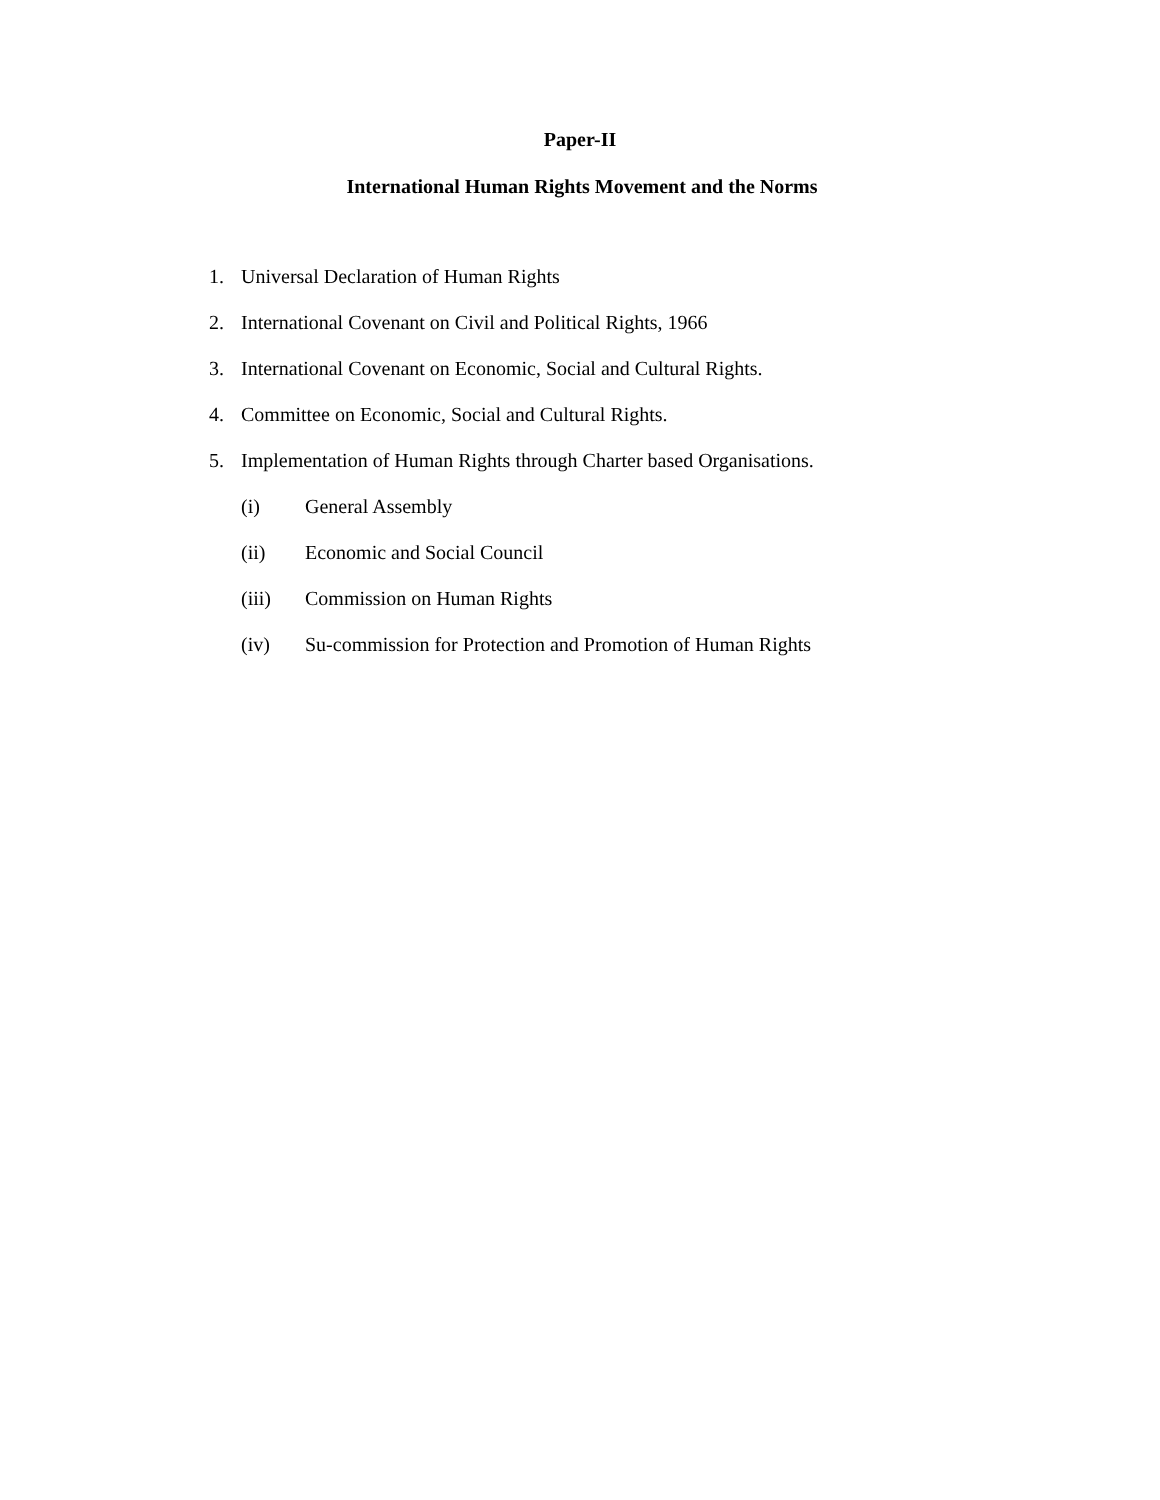Paper-II
International Human Rights Movement and the Norms
1. Universal Declaration of Human Rights
2. International Covenant on Civil and Political Rights, 1966
3. International Covenant on Economic, Social and Cultural Rights.
4. Committee on Economic, Social and Cultural Rights.
5. Implementation of Human Rights through Charter based Organisations.
(i) General Assembly
(ii) Economic and Social Council
(iii) Commission on Human Rights
(iv) Su-commission for Protection and Promotion of Human Rights